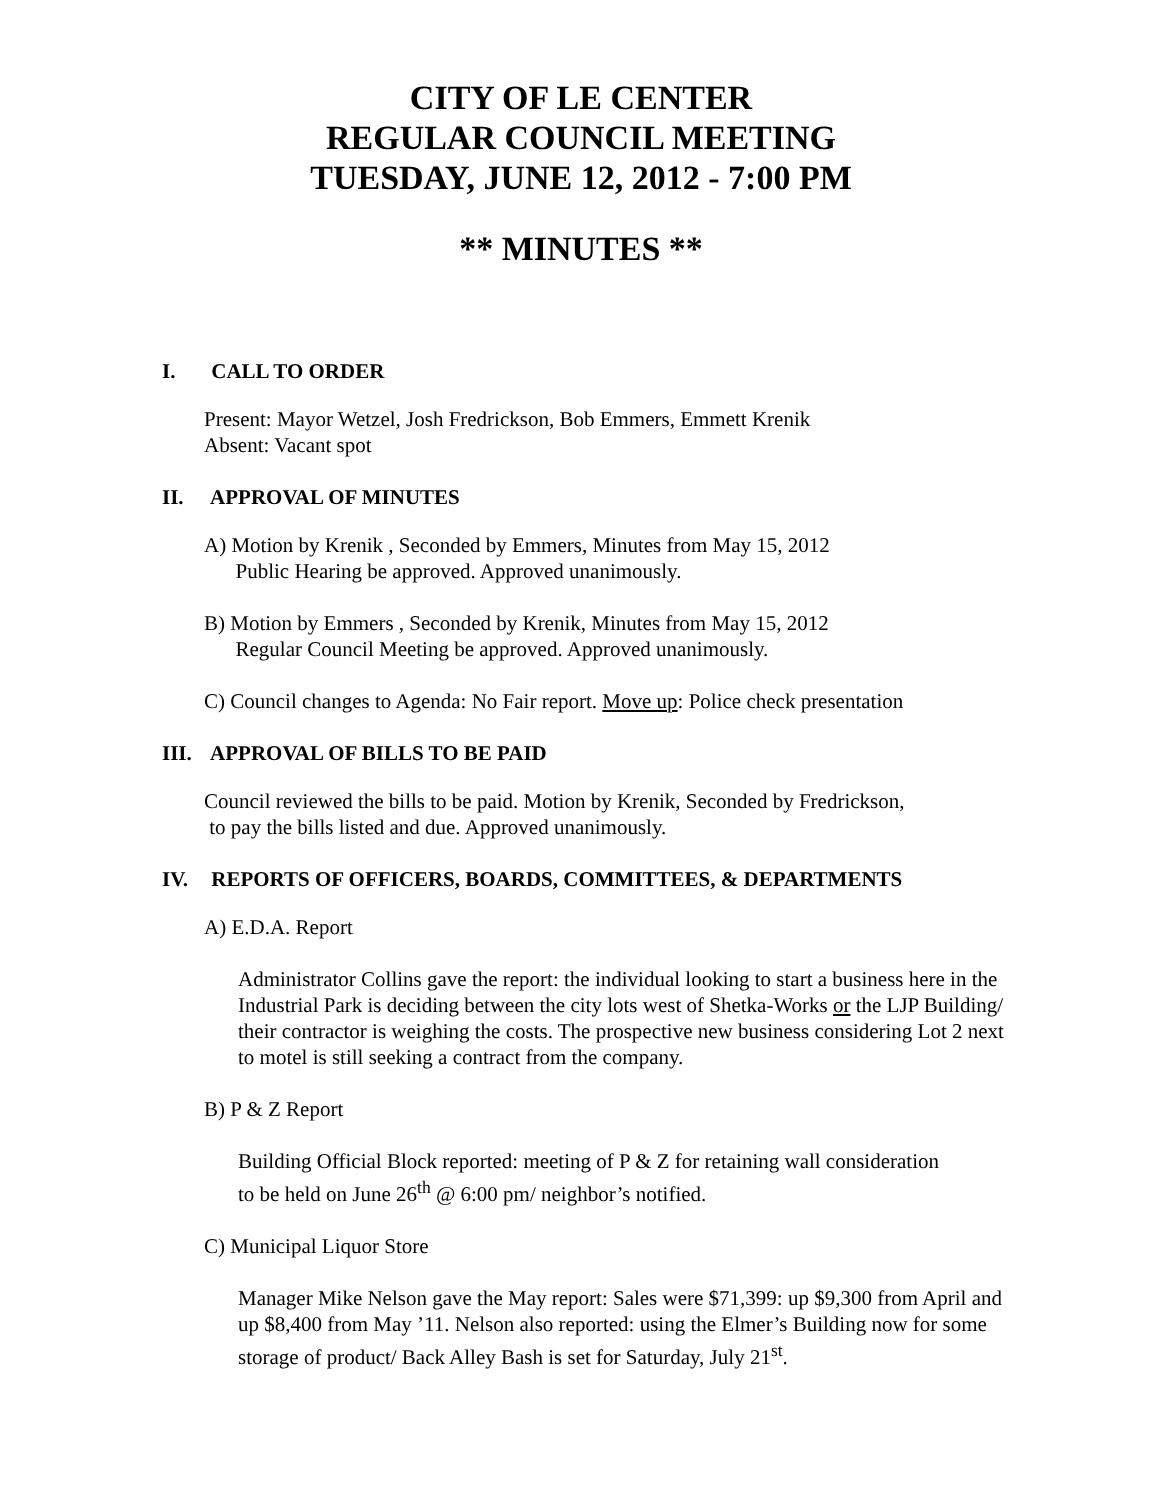CITY OF LE CENTER
REGULAR COUNCIL MEETING
TUESDAY, JUNE 12, 2012 - 7:00 PM
** MINUTES **
I. CALL TO ORDER
Present: Mayor Wetzel, Josh Fredrickson, Bob Emmers, Emmett Krenik
Absent: Vacant spot
II. APPROVAL OF MINUTES
A) Motion by Krenik , Seconded by Emmers, Minutes from May 15, 2012
Public Hearing be approved. Approved unanimously.
B) Motion by Emmers , Seconded by Krenik, Minutes from May 15, 2012
Regular Council Meeting be approved. Approved unanimously.
C) Council changes to Agenda: No Fair report. Move up: Police check presentation
III. APPROVAL OF BILLS TO BE PAID
Council reviewed the bills to be paid. Motion by Krenik, Seconded by Fredrickson,
to pay the bills listed and due. Approved unanimously.
IV. REPORTS OF OFFICERS, BOARDS, COMMITTEES, & DEPARTMENTS
A) E.D.A. Report
Administrator Collins gave the report: the individual looking to start a business here in the Industrial Park is deciding between the city lots west of Shetka-Works or the LJP Building/ their contractor is weighing the costs. The prospective new business considering Lot 2 next to motel is still seeking a contract from the company.
B) P & Z Report
Building Official Block reported: meeting of P & Z for retaining wall consideration
to be held on June 26<sup>th</sup> @ 6:00 pm/ neighbor’s notified.
C) Municipal Liquor Store
Manager Mike Nelson gave the May report: Sales were $71,399: up $9,300 from April and up $8,400 from May ’11. Nelson also reported: using the Elmer’s Building now for some storage of product/ Back Alley Bash is set for Saturday, July 21<sup>st</sup>.